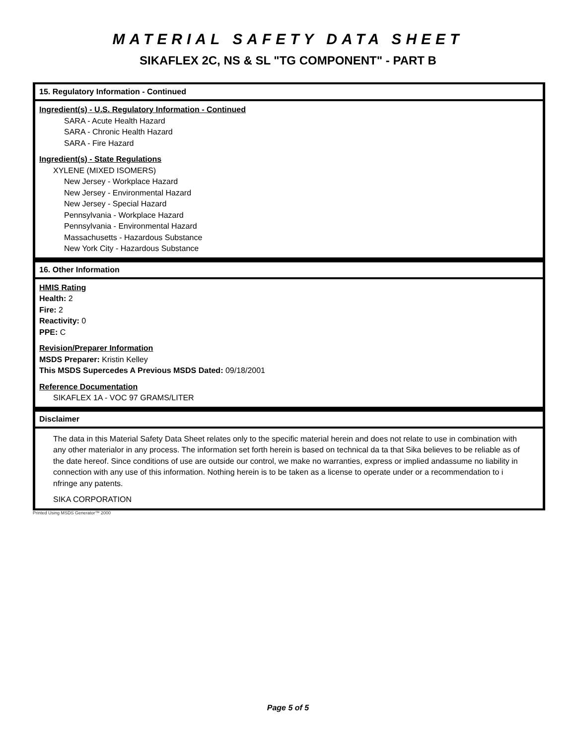MATERIAL SAFETY DATA SHEET
SIKAFLEX 2C, NS & SL "TG COMPONENT" - PART B
15. Regulatory Information - Continued
Ingredient(s) - U.S. Regulatory Information - Continued
SARA - Acute Health Hazard
SARA - Chronic Health Hazard
SARA - Fire Hazard
Ingredient(s) - State Regulations
XYLENE (MIXED ISOMERS)
New Jersey - Workplace Hazard
New Jersey - Environmental Hazard
New Jersey - Special Hazard
Pennsylvania - Workplace Hazard
Pennsylvania - Environmental Hazard
Massachusetts - Hazardous Substance
New York City - Hazardous Substance
16. Other Information
HMIS Rating
Health: 2
Fire: 2
Reactivity: 0
PPE: C
Revision/Preparer Information
MSDS Preparer: Kristin Kelley
This MSDS Supercedes A Previous MSDS Dated: 09/18/2001
Reference Documentation
SIKAFLEX 1A - VOC 97 GRAMS/LITER
Disclaimer
The data in this Material Safety Data Sheet relates only to the specific material herein and does not relate to use in combination with any other materialor in any process. The information set forth herein is based on technical da ta that Sika believes to be reliable as of the date hereof. Since conditions of use are outside our control, we make no warranties, express or implied andassume no liability in connection with any use of this information. Nothing herein is to be taken as a license to operate under or a recommendation to i nfringe any patents.
SIKA CORPORATION
Printed Using MSDS Generator™ 2000
Page 5 of 5